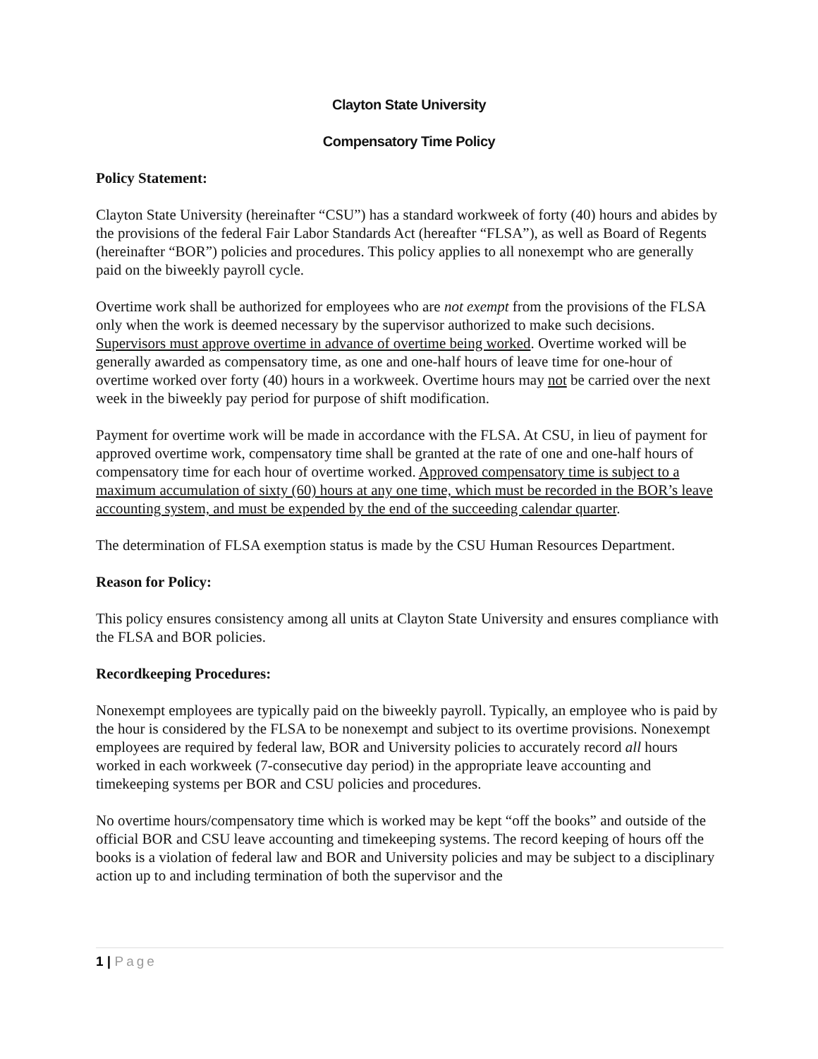Clayton State University
Compensatory Time Policy
Policy Statement:
Clayton State University (hereinafter “CSU”) has a standard workweek of forty (40) hours and abides by the provisions of the federal Fair Labor Standards Act (hereafter “FLSA”), as well as Board of Regents (hereinafter “BOR”) policies and procedures. This policy applies to all nonexempt who are generally paid on the biweekly payroll cycle.
Overtime work shall be authorized for employees who are not exempt from the provisions of the FLSA only when the work is deemed necessary by the supervisor authorized to make such decisions. Supervisors must approve overtime in advance of overtime being worked. Overtime worked will be generally awarded as compensatory time, as one and one-half hours of leave time for one-hour of overtime worked over forty (40) hours in a workweek. Overtime hours may not be carried over the next week in the biweekly pay period for purpose of shift modification.
Payment for overtime work will be made in accordance with the FLSA. At CSU, in lieu of payment for approved overtime work, compensatory time shall be granted at the rate of one and one-half hours of compensatory time for each hour of overtime worked. Approved compensatory time is subject to a maximum accumulation of sixty (60) hours at any one time, which must be recorded in the BOR’s leave accounting system, and must be expended by the end of the succeeding calendar quarter.
The determination of FLSA exemption status is made by the CSU Human Resources Department.
Reason for Policy:
This policy ensures consistency among all units at Clayton State University and ensures compliance with the FLSA and BOR policies.
Recordkeeping Procedures:
Nonexempt employees are typically paid on the biweekly payroll. Typically, an employee who is paid by the hour is considered by the FLSA to be nonexempt and subject to its overtime provisions. Nonexempt employees are required by federal law, BOR and University policies to accurately record all hours worked in each workweek (7-consecutive day period) in the appropriate leave accounting and timekeeping systems per BOR and CSU policies and procedures.
No overtime hours/compensatory time which is worked may be kept “off the books” and outside of the official BOR and CSU leave accounting and timekeeping systems. The record keeping of hours off the books is a violation of federal law and BOR and University policies and may be subject to a disciplinary action up to and including termination of both the supervisor and the
1 | Page